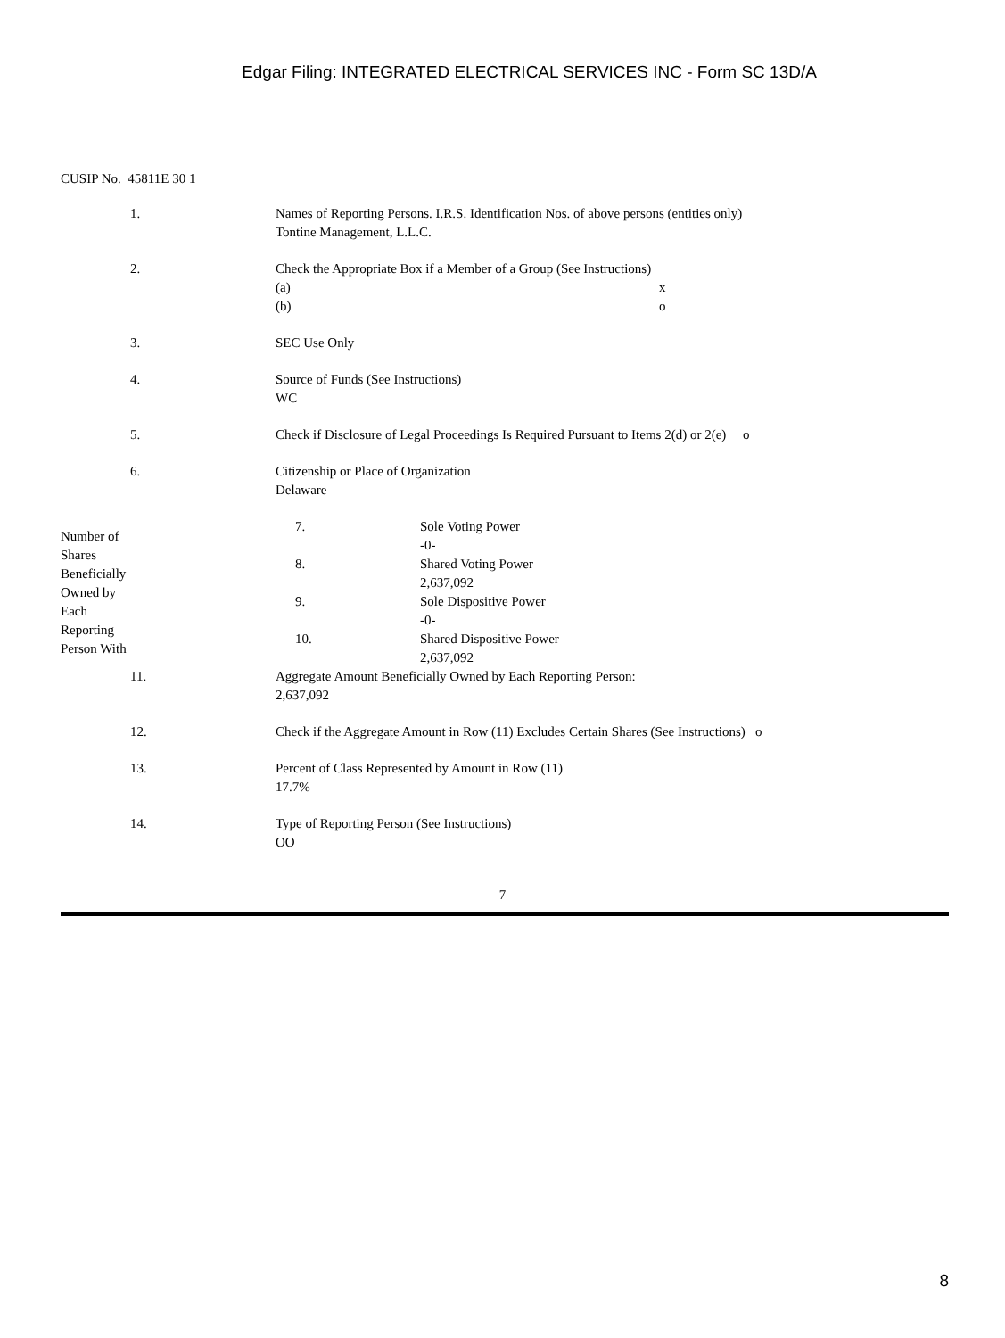Edgar Filing: INTEGRATED ELECTRICAL SERVICES INC - Form SC 13D/A
CUSIP No. 45811E 30 1
| 1. | Names of Reporting Persons. I.R.S. Identification Nos. of above persons (entities only) Tontine Management, L.L.C. |
| 2. | Check the Appropriate Box if a Member of a Group (See Instructions) (a) x (b) o |
| 3. | SEC Use Only |
| 4. | Source of Funds (See Instructions) WC |
| 5. | Check if Disclosure of Legal Proceedings Is Required Pursuant to Items 2(d) or 2(e) o |
| 6. | Citizenship or Place of Organization Delaware |
| Number of Shares Beneficially Owned by Each Reporting Person With | 7. | Sole Voting Power -0- |
| | 8. | Shared Voting Power 2,637,092 |
| | 9. | Sole Dispositive Power -0- |
| | 10. | Shared Dispositive Power 2,637,092 |
| 11. | Aggregate Amount Beneficially Owned by Each Reporting Person: 2,637,092 |
| 12. | Check if the Aggregate Amount in Row (11) Excludes Certain Shares (See Instructions) o |
| 13. | Percent of Class Represented by Amount in Row (11) 17.7% |
| 14. | Type of Reporting Person (See Instructions) OO |
7
8